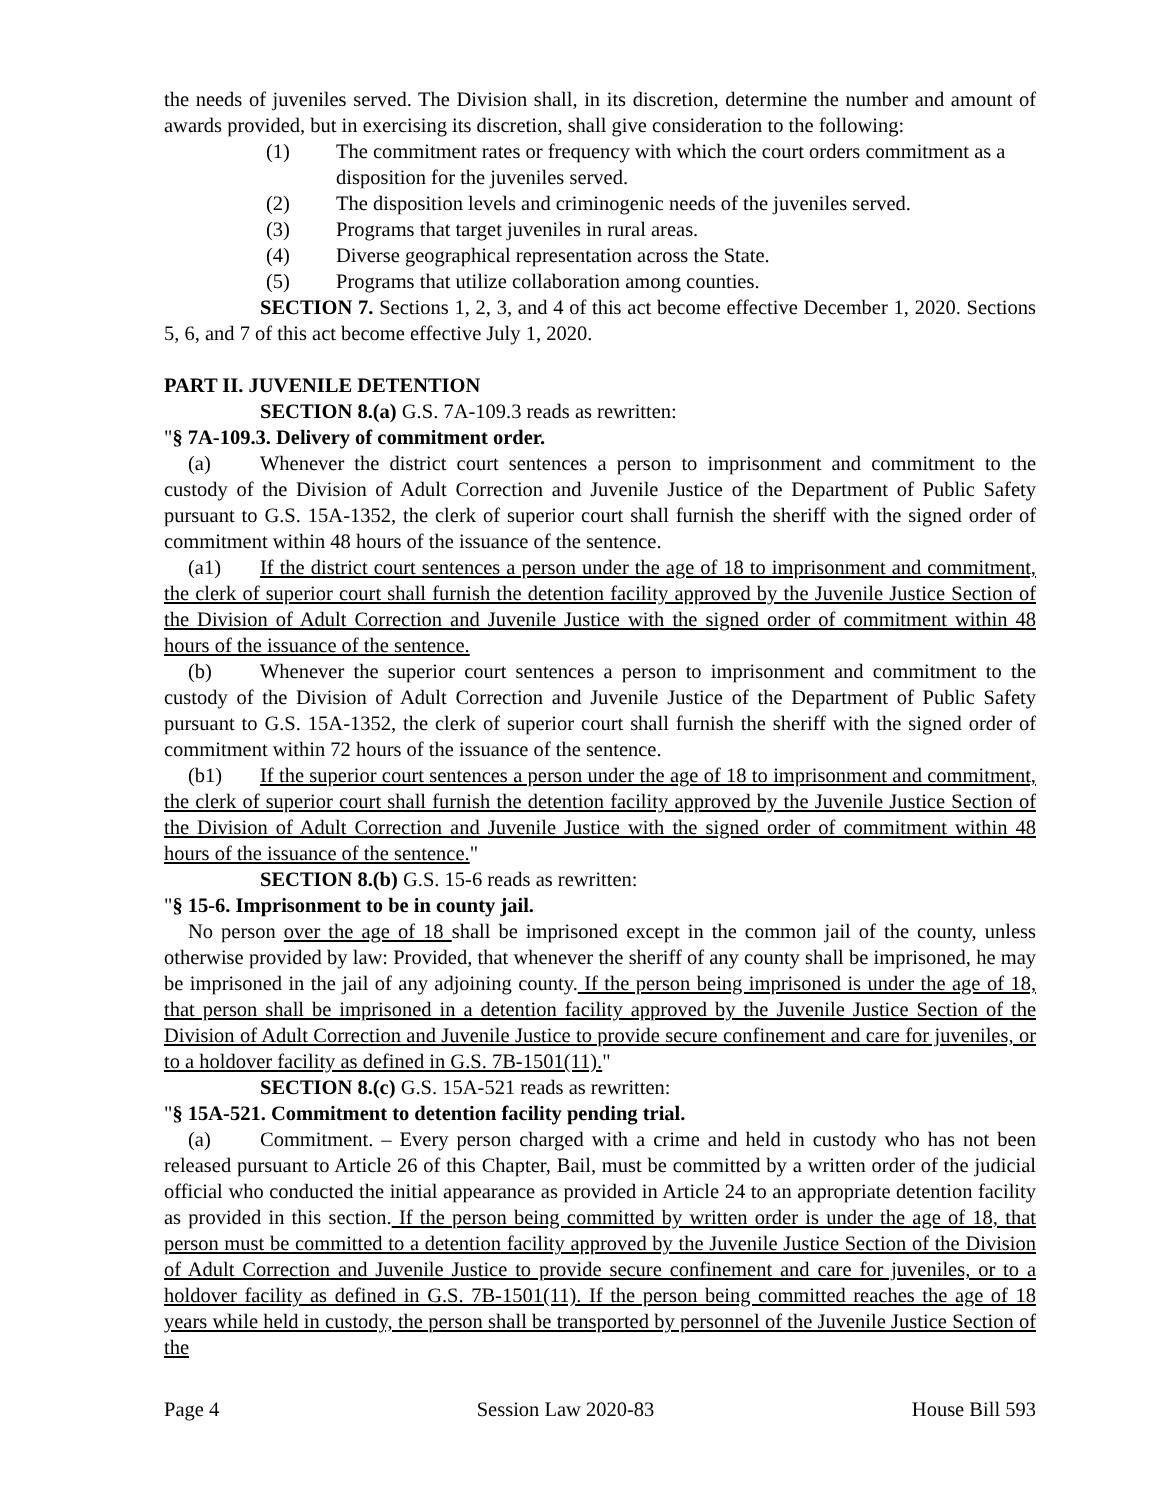the needs of juveniles served. The Division shall, in its discretion, determine the number and amount of awards provided, but in exercising its discretion, shall give consideration to the following:
(1) The commitment rates or frequency with which the court orders commitment as a disposition for the juveniles served.
(2) The disposition levels and criminogenic needs of the juveniles served.
(3) Programs that target juveniles in rural areas.
(4) Diverse geographical representation across the State.
(5) Programs that utilize collaboration among counties.
SECTION 7. Sections 1, 2, 3, and 4 of this act become effective December 1, 2020. Sections 5, 6, and 7 of this act become effective July 1, 2020.
PART II. JUVENILE DETENTION
SECTION 8.(a) G.S. 7A-109.3 reads as rewritten:
"§ 7A-109.3. Delivery of commitment order.
(a) Whenever the district court sentences a person to imprisonment and commitment to the custody of the Division of Adult Correction and Juvenile Justice of the Department of Public Safety pursuant to G.S. 15A-1352, the clerk of superior court shall furnish the sheriff with the signed order of commitment within 48 hours of the issuance of the sentence.
(a1) If the district court sentences a person under the age of 18 to imprisonment and commitment, the clerk of superior court shall furnish the detention facility approved by the Juvenile Justice Section of the Division of Adult Correction and Juvenile Justice with the signed order of commitment within 48 hours of the issuance of the sentence.
(b) Whenever the superior court sentences a person to imprisonment and commitment to the custody of the Division of Adult Correction and Juvenile Justice of the Department of Public Safety pursuant to G.S. 15A-1352, the clerk of superior court shall furnish the sheriff with the signed order of commitment within 72 hours of the issuance of the sentence.
(b1) If the superior court sentences a person under the age of 18 to imprisonment and commitment, the clerk of superior court shall furnish the detention facility approved by the Juvenile Justice Section of the Division of Adult Correction and Juvenile Justice with the signed order of commitment within 48 hours of the issuance of the sentence."
SECTION 8.(b) G.S. 15-6 reads as rewritten:
"§ 15-6. Imprisonment to be in county jail.
No person over the age of 18 shall be imprisoned except in the common jail of the county, unless otherwise provided by law: Provided, that whenever the sheriff of any county shall be imprisoned, he may be imprisoned in the jail of any adjoining county. If the person being imprisoned is under the age of 18, that person shall be imprisoned in a detention facility approved by the Juvenile Justice Section of the Division of Adult Correction and Juvenile Justice to provide secure confinement and care for juveniles, or to a holdover facility as defined in G.S. 7B-1501(11)."
SECTION 8.(c) G.S. 15A-521 reads as rewritten:
"§ 15A-521. Commitment to detention facility pending trial.
(a) Commitment. – Every person charged with a crime and held in custody who has not been released pursuant to Article 26 of this Chapter, Bail, must be committed by a written order of the judicial official who conducted the initial appearance as provided in Article 24 to an appropriate detention facility as provided in this section. If the person being committed by written order is under the age of 18, that person must be committed to a detention facility approved by the Juvenile Justice Section of the Division of Adult Correction and Juvenile Justice to provide secure confinement and care for juveniles, or to a holdover facility as defined in G.S. 7B-1501(11). If the person being committed reaches the age of 18 years while held in custody, the person shall be transported by personnel of the Juvenile Justice Section of the
Page 4 Session Law 2020-83 House Bill 593